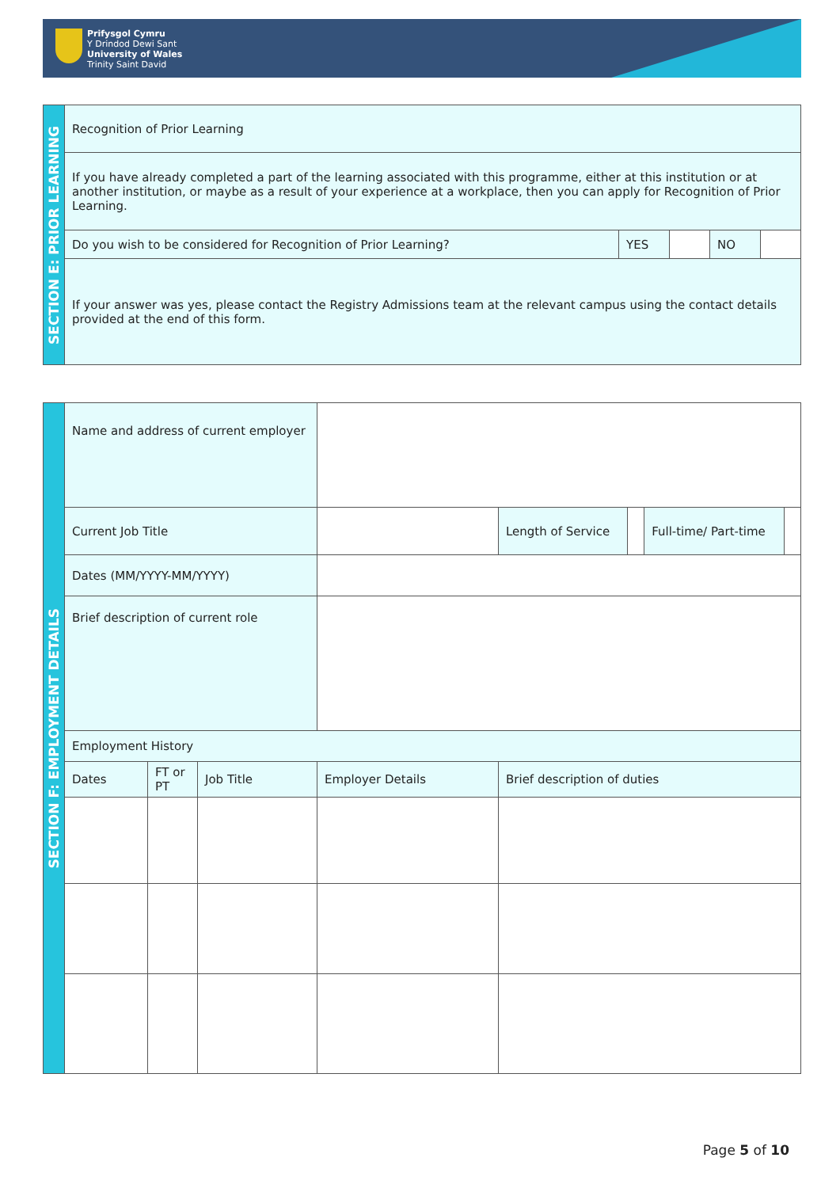Prifysgol Cymru
Y Drindod Dewi Sant
University of Wales
Trinity Saint David
| SECTION E: PRIOR LEARNING | Recognition of Prior Learning | | | | |
| | If you have already completed a part of the learning associated with this programme, either at this institution or at another institution, or maybe as a result of your experience at a workplace, then you can apply for Recognition of Prior Learning. | | | | |
| | Do you wish to be considered for Recognition of Prior Learning? | YES | | NO | |
| | If your answer was yes, please contact the Registry Admissions team at the relevant campus using the contact details provided at the end of this form. | | | | |
| SECTION F: EMPLOYMENT DETAILS | Name and address of current employer | | | | | | | | |
| | Current Job Title | | | | | Length of Service | | Full-time/ Part-time | |
| | Dates (MM/YYYY-MM/YYYY) | | | | | | | | |
| | Brief description of current role | | | | | | | | |
| | Employment History | | | | | | | | |
| | Dates | FT or PT | Job Title | Employer Details | Brief description of duties | | | | |
Page 5 of 10